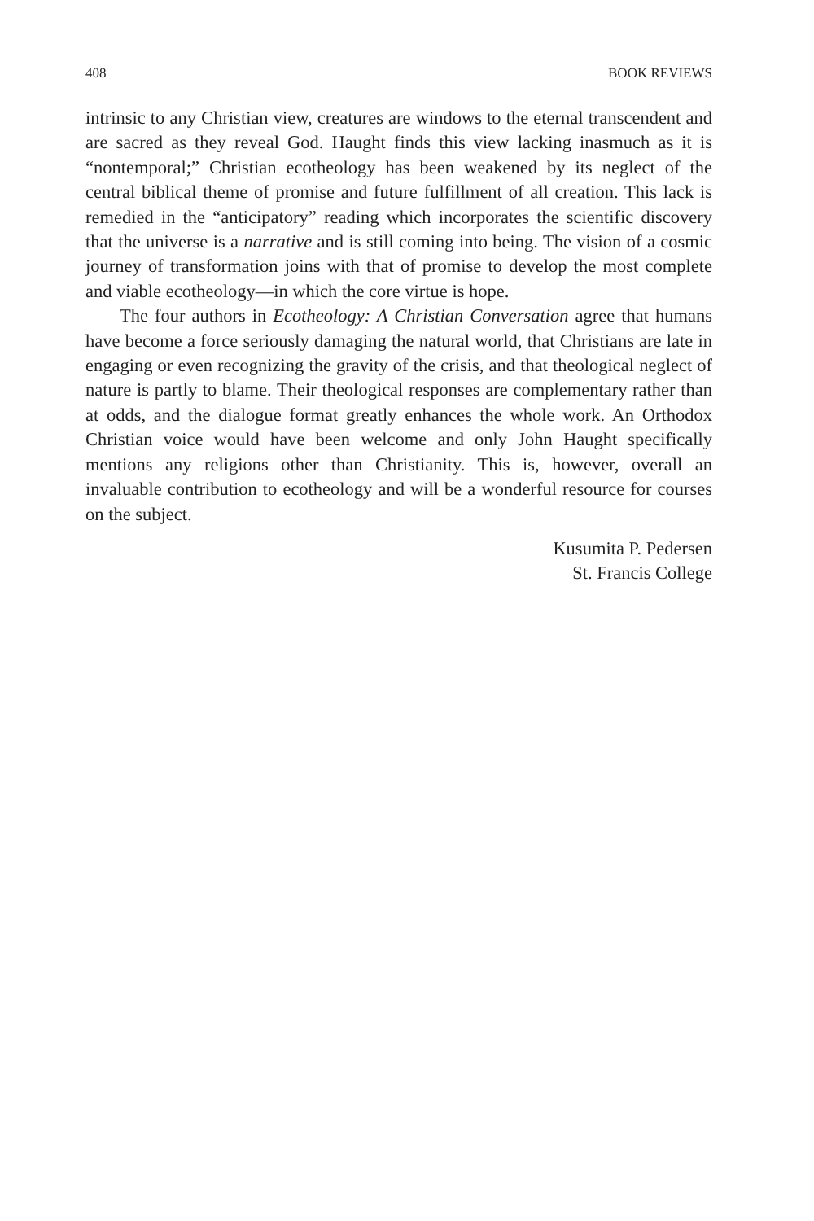408 BOOK REVIEWS
intrinsic to any Christian view, creatures are windows to the eternal transcendent and are sacred as they reveal God. Haught finds this view lacking inasmuch as it is “nontemporal;” Christian ecotheology has been weakened by its neglect of the central biblical theme of promise and future fulfillment of all creation. This lack is remedied in the “anticipatory” reading which incorporates the scientific discovery that the universe is a narrative and is still coming into being. The vision of a cosmic journey of transformation joins with that of promise to develop the most complete and viable ecotheology—in which the core virtue is hope.
The four authors in Ecotheology: A Christian Conversation agree that humans have become a force seriously damaging the natural world, that Christians are late in engaging or even recognizing the gravity of the crisis, and that theological neglect of nature is partly to blame. Their theological responses are complementary rather than at odds, and the dialogue format greatly enhances the whole work. An Orthodox Christian voice would have been welcome and only John Haught specifically mentions any religions other than Christianity. This is, however, overall an invaluable contribution to ecotheology and will be a wonderful resource for courses on the subject.
Kusumita P. Pedersen
St. Francis College